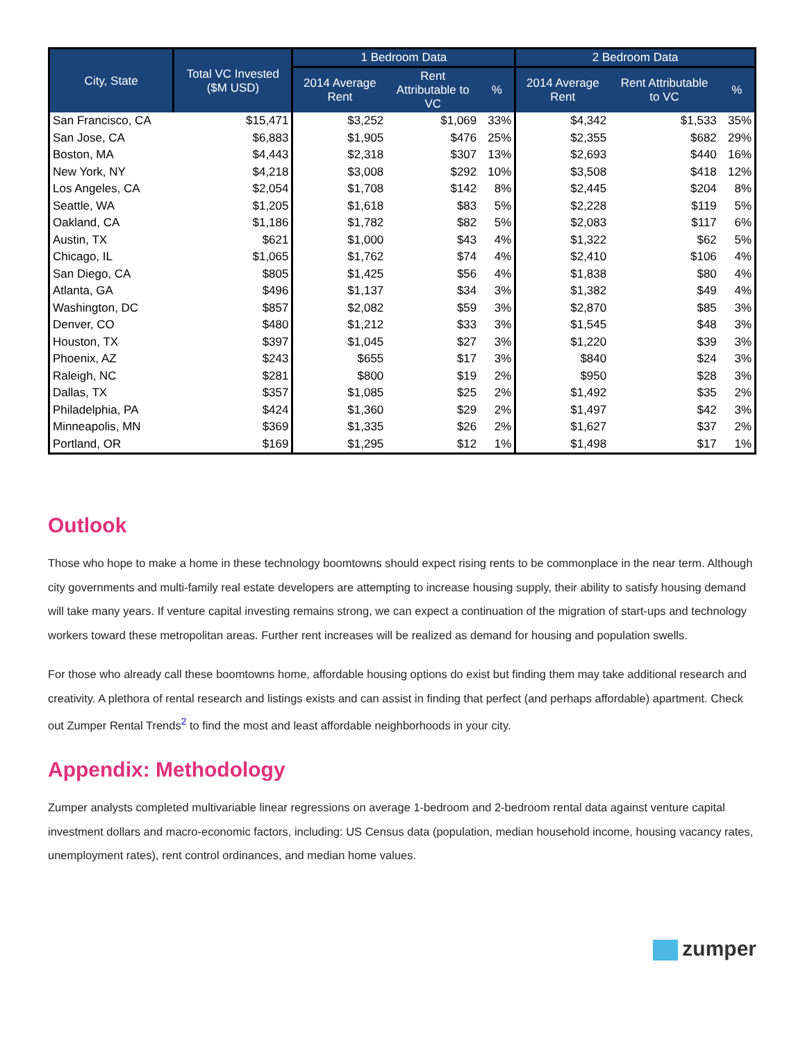| City, State | Total VC Invested ($M USD) | 1 Bedroom Data | | | 2 Bedroom Data | | |
| --- | --- | --- | --- | --- | --- | --- | --- |
| | | 2014 Average Rent | Rent Attributable to VC | % | 2014 Average Rent | Rent Attributable to VC | % |
| San Francisco, CA | $15,471 | $3,252 | $1,069 | 33% | $4,342 | $1,533 | 35% |
| San Jose, CA | $6,883 | $1,905 | $476 | 25% | $2,355 | $682 | 29% |
| Boston, MA | $4,443 | $2,318 | $307 | 13% | $2,693 | $440 | 16% |
| New York, NY | $4,218 | $3,008 | $292 | 10% | $3,508 | $418 | 12% |
| Los Angeles, CA | $2,054 | $1,708 | $142 | 8% | $2,445 | $204 | 8% |
| Seattle, WA | $1,205 | $1,618 | $83 | 5% | $2,228 | $119 | 5% |
| Oakland, CA | $1,186 | $1,782 | $82 | 5% | $2,083 | $117 | 6% |
| Austin, TX | $621 | $1,000 | $43 | 4% | $1,322 | $62 | 5% |
| Chicago, IL | $1,065 | $1,762 | $74 | 4% | $2,410 | $106 | 4% |
| San Diego, CA | $805 | $1,425 | $56 | 4% | $1,838 | $80 | 4% |
| Atlanta, GA | $496 | $1,137 | $34 | 3% | $1,382 | $49 | 4% |
| Washington, DC | $857 | $2,082 | $59 | 3% | $2,870 | $85 | 3% |
| Denver, CO | $480 | $1,212 | $33 | 3% | $1,545 | $48 | 3% |
| Houston, TX | $397 | $1,045 | $27 | 3% | $1,220 | $39 | 3% |
| Phoenix, AZ | $243 | $655 | $17 | 3% | $840 | $24 | 3% |
| Raleigh, NC | $281 | $800 | $19 | 2% | $950 | $28 | 3% |
| Dallas, TX | $357 | $1,085 | $25 | 2% | $1,492 | $35 | 2% |
| Philadelphia, PA | $424 | $1,360 | $29 | 2% | $1,497 | $42 | 3% |
| Minneapolis, MN | $369 | $1,335 | $26 | 2% | $1,627 | $37 | 2% |
| Portland, OR | $169 | $1,295 | $12 | 1% | $1,498 | $17 | 1% |
Outlook
Those who hope to make a home in these technology boomtowns should expect rising rents to be commonplace in the near term. Although city governments and multi-family real estate developers are attempting to increase housing supply, their ability to satisfy housing demand will take many years. If venture capital investing remains strong, we can expect a continuation of the migration of start-ups and technology workers toward these metropolitan areas. Further rent increases will be realized as demand for housing and population swells.
For those who already call these boomtowns home, affordable housing options do exist but finding them may take additional research and creativity. A plethora of rental research and listings exists and can assist in finding that perfect (and perhaps affordable) apartment. Check out Zumper Rental Trends<sup>2</sup> to find the most and least affordable neighborhoods in your city.
Appendix: Methodology
Zumper analysts completed multivariable linear regressions on average 1-bedroom and 2-bedroom rental data against venture capital investment dollars and macro-economic factors, including: US Census data (population, median household income, housing vacancy rates, unemployment rates), rent control ordinances, and median home values.
zumper